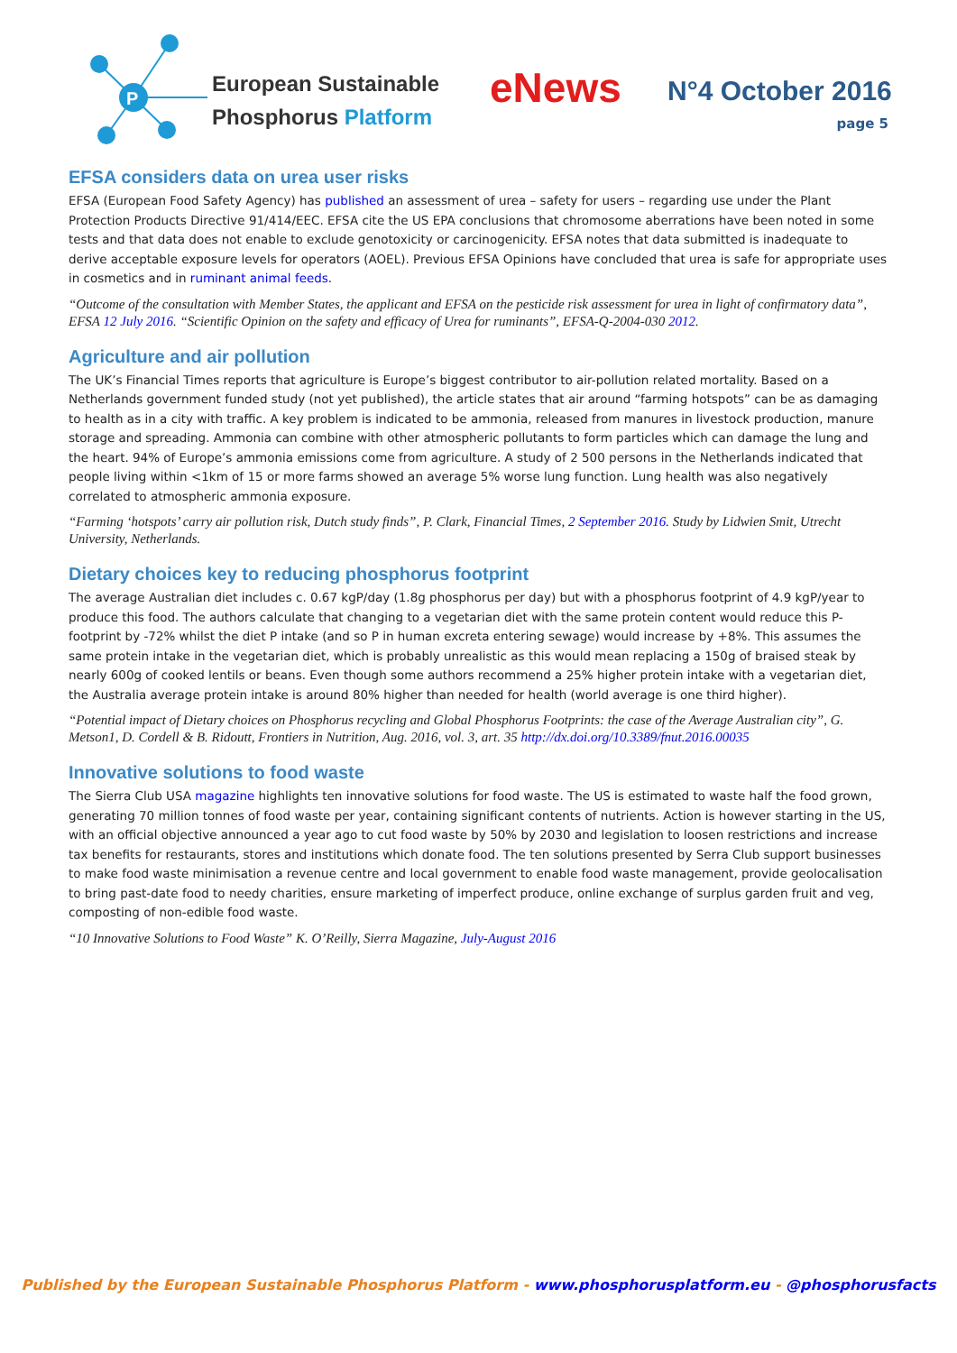P
European Sustainable
Phosphorus Platform
eNews N°4 October 2016
page 5
EFSA considers data on urea user risks
EFSA (European Food Safety Agency) has published an assessment of urea – safety for users – regarding use under the Plant Protection Products Directive 91/414/EEC. EFSA cite the US EPA conclusions that chromosome aberrations have been noted in some tests and that data does not enable to exclude genotoxicity or carcinogenicity. EFSA notes that data submitted is inadequate to derive acceptable exposure levels for operators (AOEL). Previous EFSA Opinions have concluded that urea is safe for appropriate uses in cosmetics and in ruminant animal feeds.
“Outcome of the consultation with Member States, the applicant and EFSA on the pesticide risk assessment for urea in light of confirmatory data”, EFSA 12 July 2016. “Scientific Opinion on the safety and efficacy of Urea for ruminants”, EFSA-Q-2004-030 2012.
Agriculture and air pollution
The UK’s Financial Times reports that agriculture is Europe’s biggest contributor to air-pollution related mortality. Based on a Netherlands government funded study (not yet published), the article states that air around “farming hotspots” can be as damaging to health as in a city with traffic. A key problem is indicated to be ammonia, released from manures in livestock production, manure storage and spreading. Ammonia can combine with other atmospheric pollutants to form particles which can damage the lung and the heart. 94% of Europe’s ammonia emissions come from agriculture. A study of 2 500 persons in the Netherlands indicated that people living within <1km of 15 or more farms showed an average 5% worse lung function. Lung health was also negatively correlated to atmospheric ammonia exposure.
“Farming ‘hotspots’ carry air pollution risk, Dutch study finds”, P. Clark, Financial Times, 2 September 2016. Study by Lidwien Smit, Utrecht University, Netherlands.
Dietary choices key to reducing phosphorus footprint
The average Australian diet includes c. 0.67 kgP/day (1.8g phosphorus per day) but with a phosphorus footprint of 4.9 kgP/year to produce this food. The authors calculate that changing to a vegetarian diet with the same protein content would reduce this P-footprint by -72% whilst the diet P intake (and so P in human excreta entering sewage) would increase by +8%. This assumes the same protein intake in the vegetarian diet, which is probably unrealistic as this would mean replacing a 150g of braised steak by nearly 600g of cooked lentils or beans. Even though some authors recommend a 25% higher protein intake with a vegetarian diet, the Australia average protein intake is around 80% higher than needed for health (world average is one third higher).
“Potential impact of Dietary choices on Phosphorus recycling and Global Phosphorus Footprints: the case of the Average Australian city”, G. Metson1, D. Cordell & B. Ridoutt, Frontiers in Nutrition, Aug. 2016, vol. 3, art. 35 http://dx.doi.org/10.3389/fnut.2016.00035
Innovative solutions to food waste
The Sierra Club USA magazine highlights ten innovative solutions for food waste. The US is estimated to waste half the food grown, generating 70 million tonnes of food waste per year, containing significant contents of nutrients. Action is however starting in the US, with an official objective announced a year ago to cut food waste by 50% by 2030 and legislation to loosen restrictions and increase tax benefits for restaurants, stores and institutions which donate food. The ten solutions presented by Serra Club support businesses to make food waste minimisation a revenue centre and local government to enable food waste management, provide geolocalisation to bring past-date food to needy charities, ensure marketing of imperfect produce, online exchange of surplus garden fruit and veg, composting of non-edible food waste.
“10 Innovative Solutions to Food Waste” K. O’Reilly, Sierra Magazine, July-August 2016
Published by the European Sustainable Phosphorus Platform - www.phosphorusplatform.eu - @phosphorusfacts